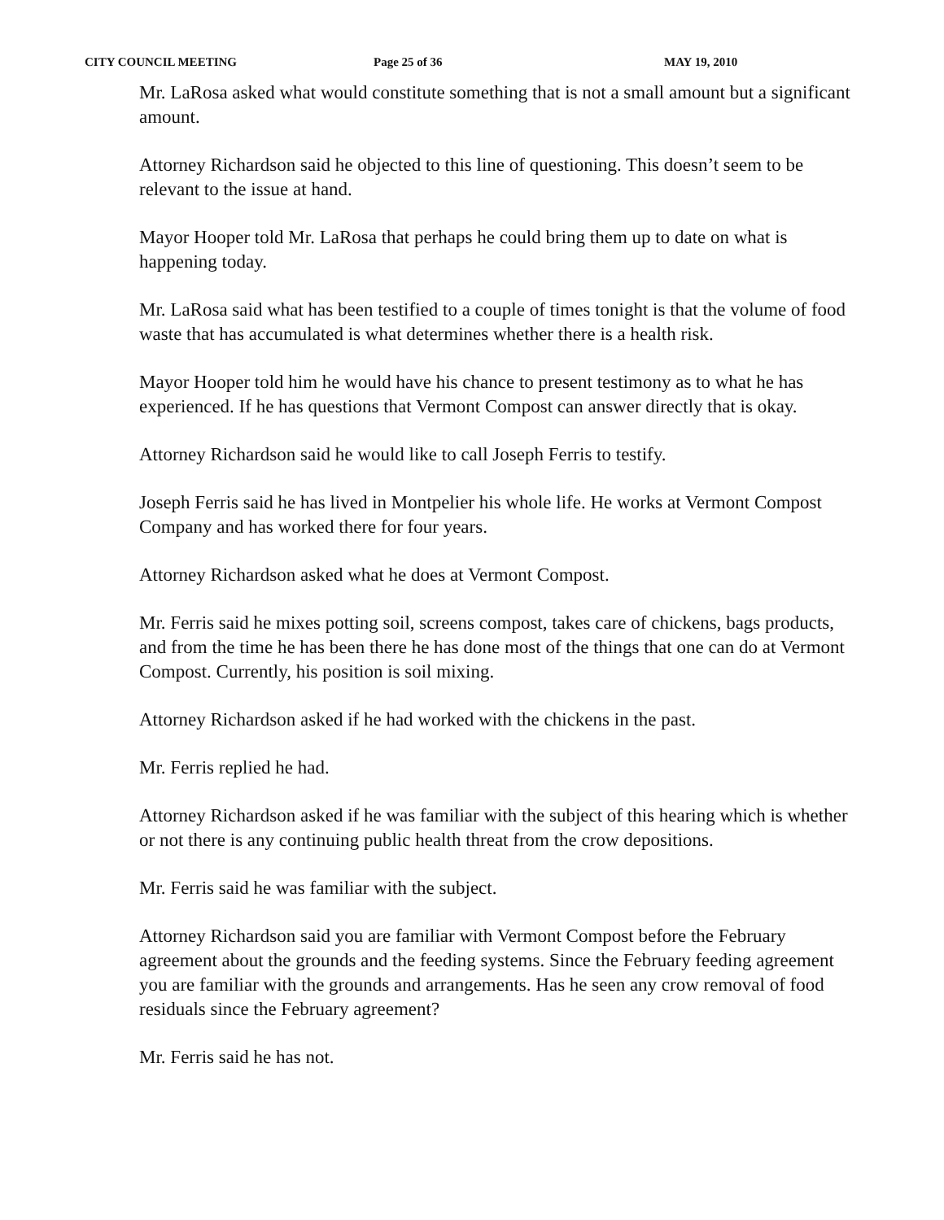CITY COUNCIL MEETING Page 25 of 36 MAY 19, 2010
Mr. LaRosa asked what would constitute something that is not a small amount but a significant amount.
Attorney Richardson said he objected to this line of questioning. This doesn’t seem to be relevant to the issue at hand.
Mayor Hooper told Mr. LaRosa that perhaps he could bring them up to date on what is happening today.
Mr. LaRosa said what has been testified to a couple of times tonight is that the volume of food waste that has accumulated is what determines whether there is a health risk.
Mayor Hooper told him he would have his chance to present testimony as to what he has experienced. If he has questions that Vermont Compost can answer directly that is okay.
Attorney Richardson said he would like to call Joseph Ferris to testify.
Joseph Ferris said he has lived in Montpelier his whole life. He works at Vermont Compost Company and has worked there for four years.
Attorney Richardson asked what he does at Vermont Compost.
Mr. Ferris said he mixes potting soil, screens compost, takes care of chickens, bags products, and from the time he has been there he has done most of the things that one can do at Vermont Compost. Currently, his position is soil mixing.
Attorney Richardson asked if he had worked with the chickens in the past.
Mr. Ferris replied he had.
Attorney Richardson asked if he was familiar with the subject of this hearing which is whether or not there is any continuing public health threat from the crow depositions.
Mr. Ferris said he was familiar with the subject.
Attorney Richardson said you are familiar with Vermont Compost before the February agreement about the grounds and the feeding systems. Since the February feeding agreement you are familiar with the grounds and arrangements. Has he seen any crow removal of food residuals since the February agreement?
Mr. Ferris said he has not.